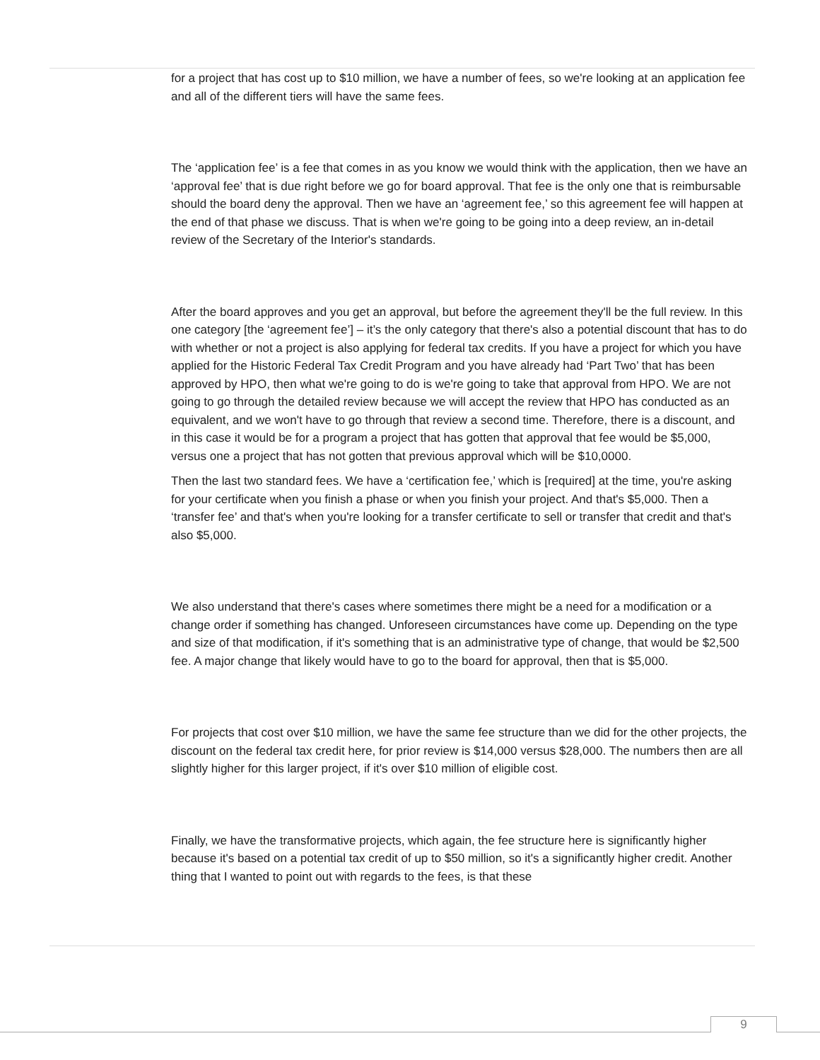for a project that has cost up to $10 million, we have a number of fees, so we're looking at an application fee and all of the different tiers will have the same fees.
The ‘application fee’ is a fee that comes in as you know we would think with the application, then we have an ‘approval fee’ that is due right before we go for board approval. That fee is the only one that is reimbursable should the board deny the approval. Then we have an ‘agreement fee,’ so this agreement fee will happen at the end of that phase we discuss. That is when we're going to be going into a deep review, an in-detail review of the Secretary of the Interior's standards.
After the board approves and you get an approval, but before the agreement they'll be the full review. In this one category [the ‘agreement fee’] – it’s the only category that there's also a potential discount that has to do with whether or not a project is also applying for federal tax credits. If you have a project for which you have applied for the Historic Federal Tax Credit Program and you have already had ‘Part Two’ that has been approved by HPO, then what we're going to do is we're going to take that approval from HPO. We are not going to go through the detailed review because we will accept the review that HPO has conducted as an equivalent, and we won't have to go through that review a second time. Therefore, there is a discount, and in this case it would be for a program a project that has gotten that approval that fee would be $5,000, versus one a project that has not gotten that previous approval which will be $10,0000.
Then the last two standard fees. We have a ‘certification fee,’ which is [required] at the time, you're asking for your certificate when you finish a phase or when you finish your project. And that's $5,000. Then a ‘transfer fee’ and that's when you're looking for a transfer certificate to sell or transfer that credit and that's also $5,000.
We also understand that there's cases where sometimes there might be a need for a modification or a change order if something has changed. Unforeseen circumstances have come up. Depending on the type and size of that modification, if it's something that is an administrative type of change, that would be $2,500 fee. A major change that likely would have to go to the board for approval, then that is $5,000.
For projects that cost over $10 million, we have the same fee structure than we did for the other projects, the discount on the federal tax credit here, for prior review is $14,000 versus $28,000. The numbers then are all slightly higher for this larger project, if it's over $10 million of eligible cost.
Finally, we have the transformative projects, which again, the fee structure here is significantly higher because it's based on a potential tax credit of up to $50 million, so it's a significantly higher credit. Another thing that I wanted to point out with regards to the fees, is that these
9